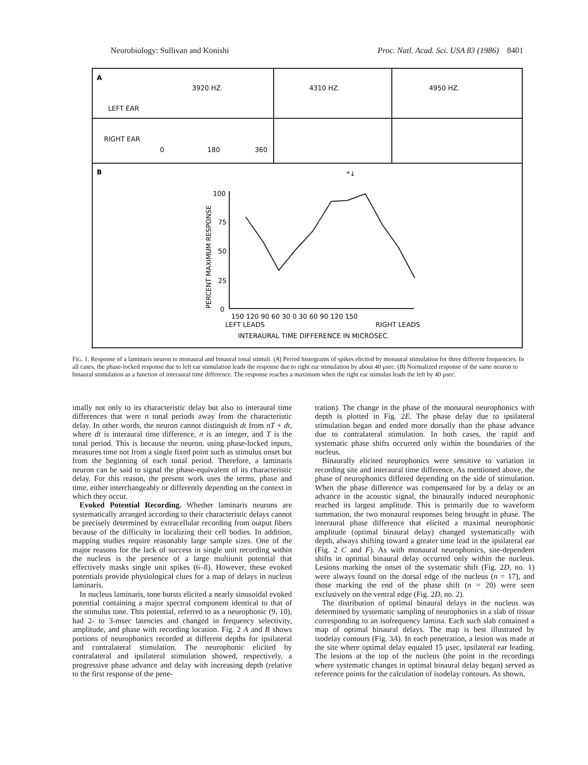Neurobiology: Sullivan and Konishi Proc. Natl. Acad. Sci. USA 83 (1986) 8401
A
3920 HZ.
4310 HZ.
4950 HZ.
LEFT EAR
RIGHT EAR
0
180
360
B
PERCENT MAXIMUM RESPONSE
100
75
50
25
0
150 120 90 60 30 0 30 60 90 120 150
LEFT LEADS
RIGHT LEADS
INTERAURAL TIME DIFFERENCE IN MICROSEC.
*↓
FIG. 1. Response of a laminaris neuron to monaural and binaural tonal stimuli. (A) Period histograms of spikes elicited by monaural stimulation for three different frequencies. In all cases, the phase-locked response due to left ear stimulation leads the response due to right ear stimulation by about 40 μsec. (B) Normalized response of the same neuron to binaural stimulation as a function of interaural time difference. The response reaches a maximum when the right ear stimulus leads the left by 40 μsec.
imally not only to its characteristic delay but also to interaural time differences that were n tonal periods away from the characteristic delay. In other words, the neuron cannot distinguish dt from nT + dt, where dt is interaural time difference, n is an integer, and T is the tonal period. This is because the neuron, using phase-locked inputs, measures time not from a single fixed point such as stimulus onset but from the beginning of each tonal period. Therefore, a laminaris neuron can be said to signal the phase-equivalent of its characteristic delay. For this reason, the present work uses the terms, phase and time, either interchangeably or differently depending on the context in which they occur.
Evoked Potential Recording. Whether laminaris neurons are systematically arranged according to their characteristic delays cannot be precisely determined by extracellular recording from output fibers because of the difficulty in localizing their cell bodies. In addition, mapping studies require reasonably large sample sizes. One of the major reasons for the lack of success in single unit recording within the nucleus is the presence of a large multiunit potential that effectively masks single unit spikes (6–8). However, these evoked potentials provide physiological clues for a map of delays in nucleus laminaris.
In nucleus laminaris, tone bursts elicited a nearly sinusoidal evoked potential containing a major spectral component identical to that of the stimulus tone. This potential, referred to as a neurophonic (9, 10), had 2- to 3-msec latencies and changed in frequency selectivity, amplitude, and phase with recording location. Fig. 2 A and B shows portions of neurophonics recorded at different depths for ipsilateral and contralateral stimulation. The neurophonic elicited by contralateral and ipsilateral stimulation showed, respectively, a progressive phase advance and delay with increasing depth (relative to the first response of the pene-
tration). The change in the phase of the monaural neurophonics with depth is plotted in Fig. 2E. The phase delay due to ipsilateral stimulation began and ended more dorsally than the phase advance due to contralateral stimulation. In both cases, the rapid and systematic phase shifts occurred only within the boundaries of the nucleus.
Binaurally elicited neurophonics were sensitive to variation in recording site and interaural time difference. As mentioned above, the phase of neurophonics differed depending on the side of stimulation. When the phase difference was compensated for by a delay or an advance in the acoustic signal, the binaurally induced neurophonic reached its largest amplitude. This is primarily due to waveform summation, the two monaural responses being brought in phase. The interaural phase difference that elicited a maximal neurophonic amplitude (optimal binaural delay) changed systematically with depth, always shifting toward a greater time lead in the ipsilateral ear (Fig. 2 C and F). As with monaural neurophonics, site-dependent shifts in optimal binaural delay occurred only within the nucleus. Lesions marking the onset of the systematic shift (Fig. 2D, no. 1) were always found on the dorsal edge of the nucleus (n = 17), and those marking the end of the phase shift (n = 20) were seen exclusively on the ventral edge (Fig. 2D, no. 2).
The distribution of optimal binaural delays in the nucleus was determined by systematic sampling of neurophonics in a slab of tissue corresponding to an isofrequency lamina. Each such slab contained a map of optimal binaural delays. The map is best illustrated by isodelay contours (Fig. 3A). In each penetration, a lesion was made at the site where optimal delay equaled 15 μsec, ipsilateral ear leading. The lesions at the top of the nucleus (the point in the recordings where systematic changes in optimal binaural delay began) served as reference points for the calculation of isodelay contours. As shown,